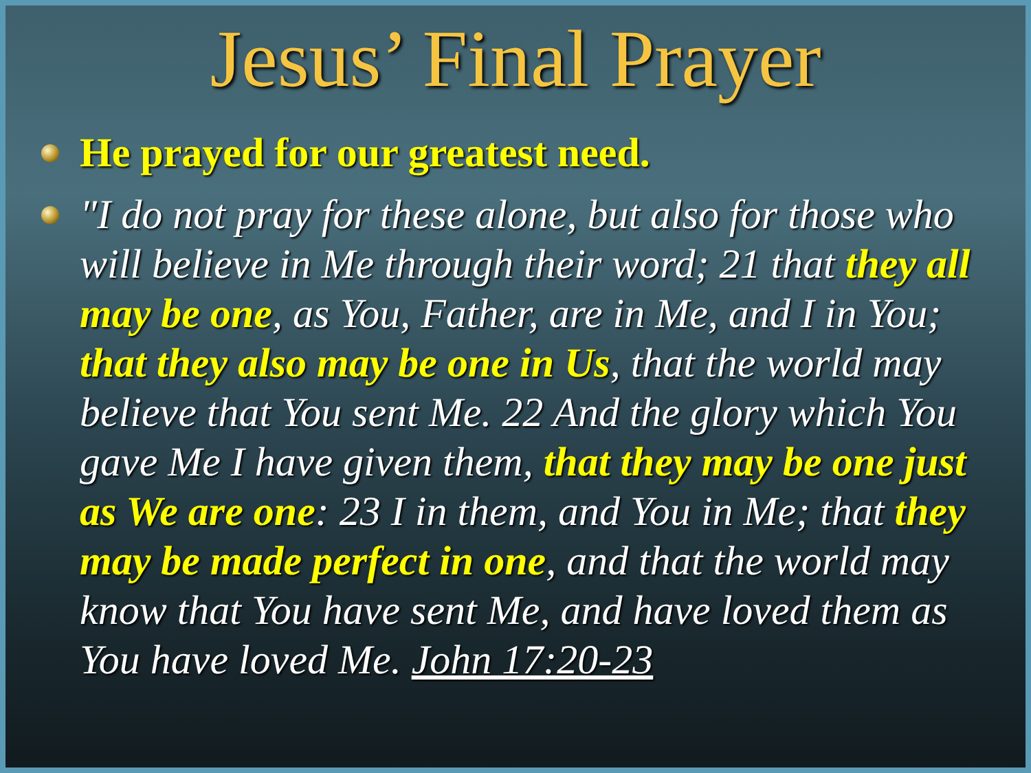Jesus’ Final Prayer
He prayed for our greatest need.
"I do not pray for these alone, but also for those who will believe in Me through their word; 21 that they all may be one, as You, Father, are in Me, and I in You; that they also may be one in Us, that the world may believe that You sent Me. 22 And the glory which You gave Me I have given them, that they may be one just as We are one: 23 I in them, and You in Me; that they may be made perfect in one, and that the world may know that You have sent Me, and have loved them as You have loved Me. John 17:20-23